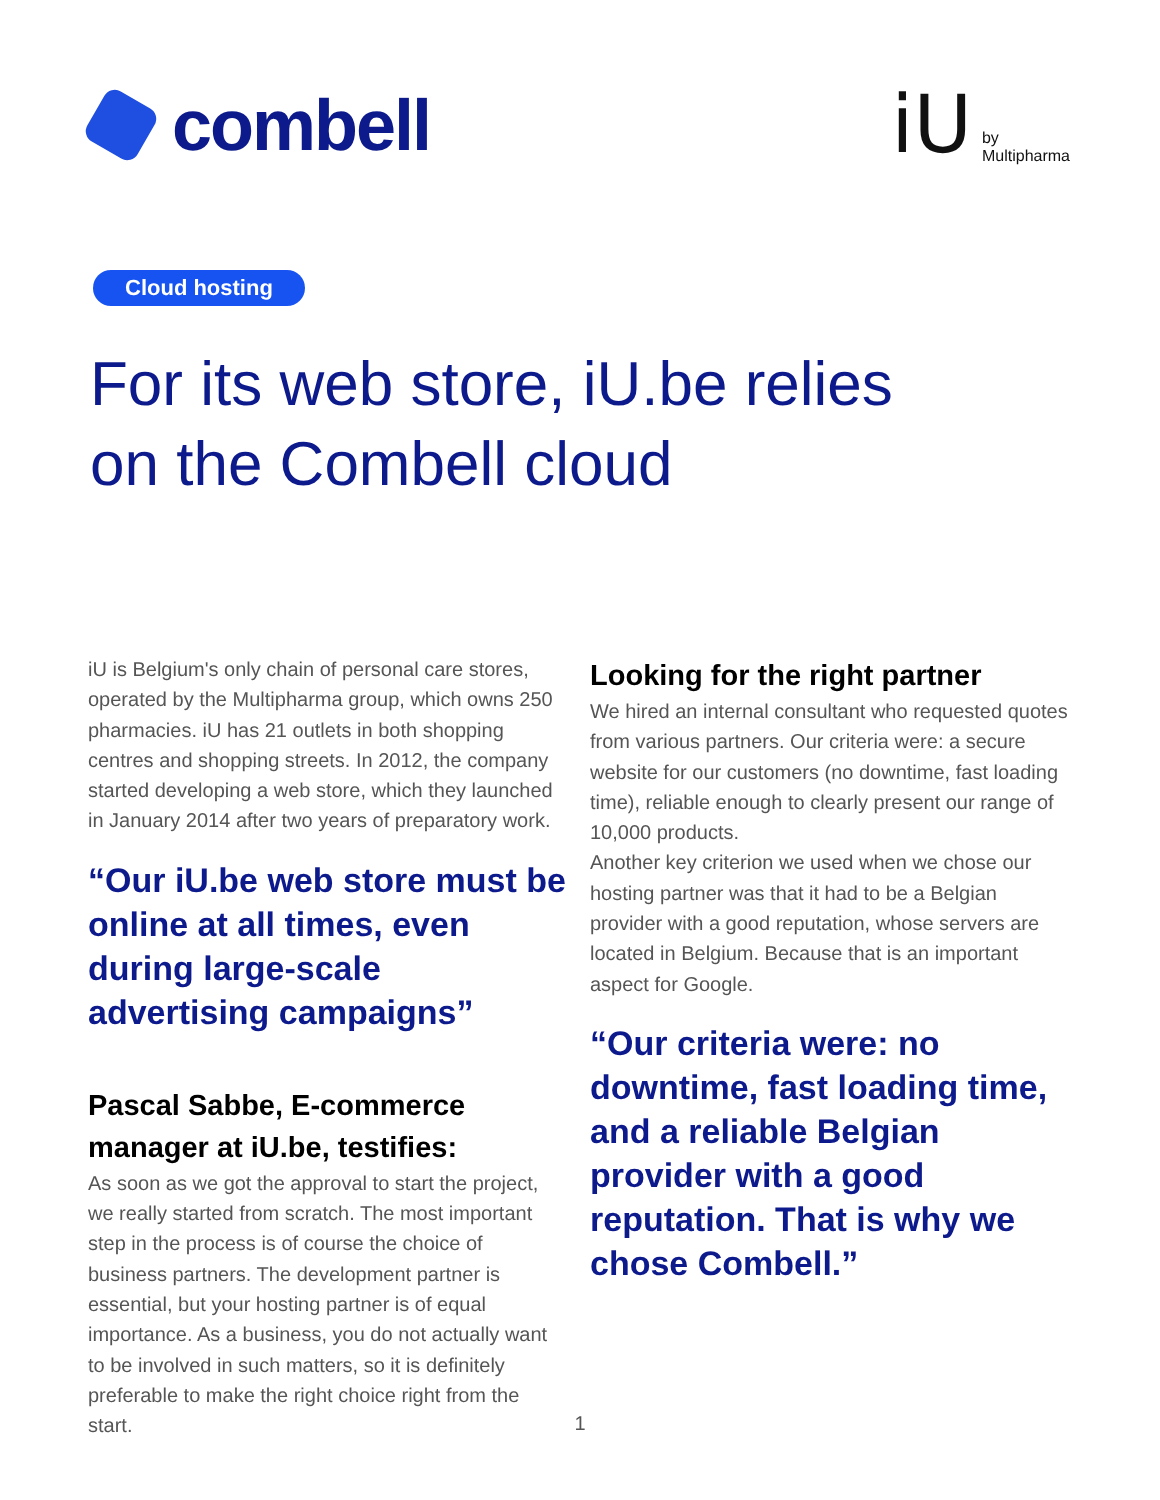combell
iU by
Multipharma
Cloud hosting
For its web store, iU.be relies
on the Combell cloud
iU is Belgium's only chain of personal care stores, operated by the Multipharma group, which owns 250 pharmacies. iU has 21 outlets in both shopping centres and shopping streets. In 2012, the company started developing a web store, which they launched in January 2014 after two years of preparatory work.
“Our iU.be web store must be online at all times, even during large-scale advertising campaigns”
Pascal Sabbe, E-commerce manager at iU.be, testifies:
As soon as we got the approval to start the project, we really started from scratch. The most important step in the process is of course the choice of business partners. The development partner is essential, but your hosting partner is of equal importance. As a business, you do not actually want to be involved in such matters, so it is definitely preferable to make the right choice right from the start.
Looking for the right partner
We hired an internal consultant who requested quotes from various partners. Our criteria were: a secure website for our customers (no downtime, fast loading time), reliable enough to clearly present our range of 10,000 products.
Another key criterion we used when we chose our hosting partner was that it had to be a Belgian provider with a good reputation, whose servers are located in Belgium. Because that is an important aspect for Google.
“Our criteria were: no downtime, fast loading time, and a reliable Belgian provider with a good reputation. That is why we chose Combell.”
1